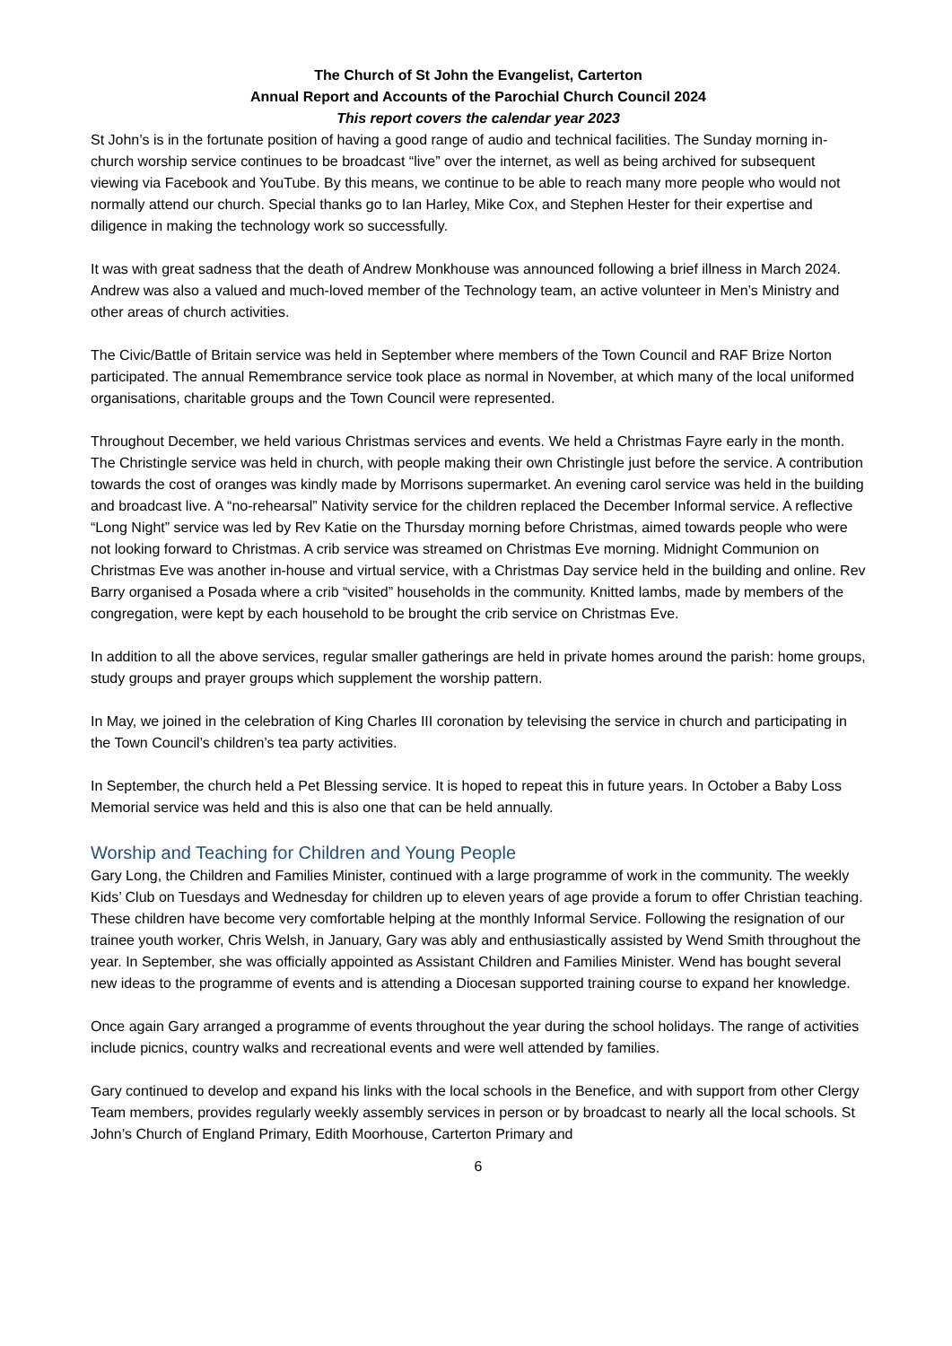The Church of St John the Evangelist, Carterton
Annual Report and Accounts of the Parochial Church Council 2024
This report covers the calendar year 2023
St John’s is in the fortunate position of having a good range of audio and technical facilities. The Sunday morning in-church worship service continues to be broadcast “live” over the internet, as well as being archived for subsequent viewing via Facebook and YouTube. By this means, we continue to be able to reach many more people who would not normally attend our church. Special thanks go to Ian Harley, Mike Cox, and Stephen Hester for their expertise and diligence in making the technology work so successfully.
It was with great sadness that the death of Andrew Monkhouse was announced following a brief illness in March 2024. Andrew was also a valued and much-loved member of the Technology team, an active volunteer in Men’s Ministry and other areas of church activities.
The Civic/Battle of Britain service was held in September where members of the Town Council and RAF Brize Norton participated. The annual Remembrance service took place as normal in November, at which many of the local uniformed organisations, charitable groups and the Town Council were represented.
Throughout December, we held various Christmas services and events. We held a Christmas Fayre early in the month. The Christingle service was held in church, with people making their own Christingle just before the service. A contribution towards the cost of oranges was kindly made by Morrisons supermarket. An evening carol service was held in the building and broadcast live. A “no-rehearsal” Nativity service for the children replaced the December Informal service. A reflective “Long Night” service was led by Rev Katie on the Thursday morning before Christmas, aimed towards people who were not looking forward to Christmas. A crib service was streamed on Christmas Eve morning. Midnight Communion on Christmas Eve was another in-house and virtual service, with a Christmas Day service held in the building and online. Rev Barry organised a Posada where a crib “visited” households in the community. Knitted lambs, made by members of the congregation, were kept by each household to be brought the crib service on Christmas Eve.
In addition to all the above services, regular smaller gatherings are held in private homes around the parish: home groups, study groups and prayer groups which supplement the worship pattern.
In May, we joined in the celebration of King Charles III coronation by televising the service in church and participating in the Town Council’s children’s tea party activities.
In September, the church held a Pet Blessing service. It is hoped to repeat this in future years. In October a Baby Loss Memorial service was held and this is also one that can be held annually.
Worship and Teaching for Children and Young People
Gary Long, the Children and Families Minister, continued with a large programme of work in the community. The weekly Kids’ Club on Tuesdays and Wednesday for children up to eleven years of age provide a forum to offer Christian teaching. These children have become very comfortable helping at the monthly Informal Service. Following the resignation of our trainee youth worker, Chris Welsh, in January, Gary was ably and enthusiastically assisted by Wend Smith throughout the year. In September, she was officially appointed as Assistant Children and Families Minister. Wend has bought several new ideas to the programme of events and is attending a Diocesan supported training course to expand her knowledge.
Once again Gary arranged a programme of events throughout the year during the school holidays. The range of activities include picnics, country walks and recreational events and were well attended by families.
Gary continued to develop and expand his links with the local schools in the Benefice, and with support from other Clergy Team members, provides regularly weekly assembly services in person or by broadcast to nearly all the local schools. St John’s Church of England Primary, Edith Moorhouse, Carterton Primary and
6